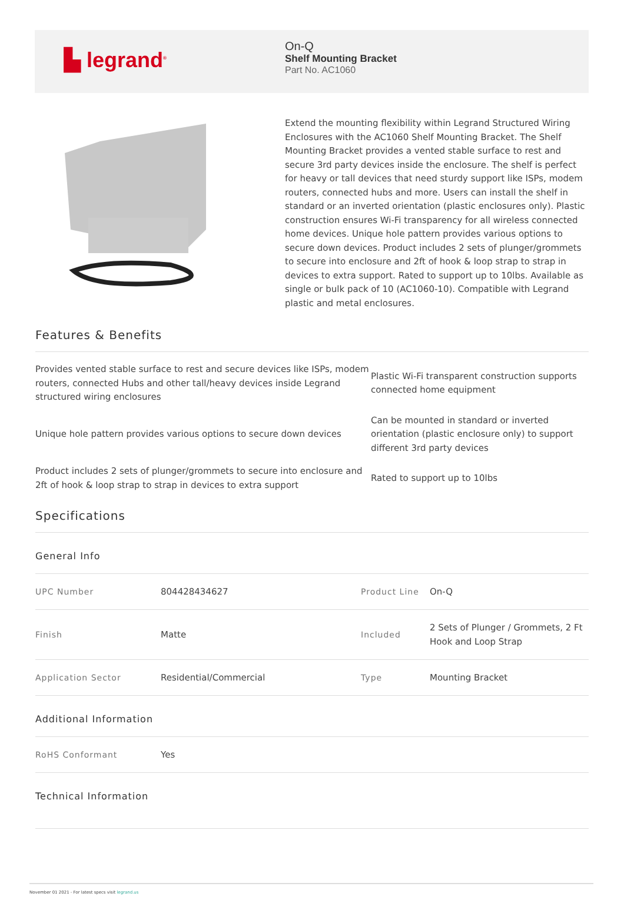▙ legrand<sup>®</sup>
On-Q
Shelf Mounting Bracket
Part No. AC1060
Extend the mounting flexibility within Legrand Structured Wiring Enclosures with the AC1060 Shelf Mounting Bracket. The Shelf Mounting Bracket provides a vented stable surface to rest and secure 3rd party devices inside the enclosure. The shelf is perfect for heavy or tall devices that need sturdy support like ISPs, modem routers, connected hubs and more. Users can install the shelf in standard or an inverted orientation (plastic enclosures only). Plastic construction ensures Wi-Fi transparency for all wireless connected home devices. Unique hole pattern provides various options to secure down devices. Product includes 2 sets of plunger/grommets to secure into enclosure and 2ft of hook & loop strap to strap in devices to extra support. Rated to support up to 10lbs. Available as single or bulk pack of 10 (AC1060-10). Compatible with Legrand plastic and metal enclosures.
Features & Benefits
| Provides vented stable surface to rest and secure devices like ISPs, modem routers, connected Hubs and other tall/heavy devices inside Legrand structured wiring enclosures | Plastic Wi-Fi transparent construction supports connected home equipment |
| Unique hole pattern provides various options to secure down devices | Can be mounted in standard or inverted orientation (plastic enclosure only) to support different 3rd party devices |
| Product includes 2 sets of plunger/grommets to secure into enclosure and 2ft of hook & loop strap to strap in devices to extra support | Rated to support up to 10lbs |
Specifications
General Info
| UPC Number | 804428434627 | Product Line | On-Q |
| Finish | Matte | Included | 2 Sets of Plunger / Grommets, 2 Ft Hook and Loop Strap |
| Application Sector | Residential/Commercial | Type | Mounting Bracket |
Additional Information
| RoHS Conformant | Yes |
Technical Information
November 01 2021 - For latest specs visit legrand.us